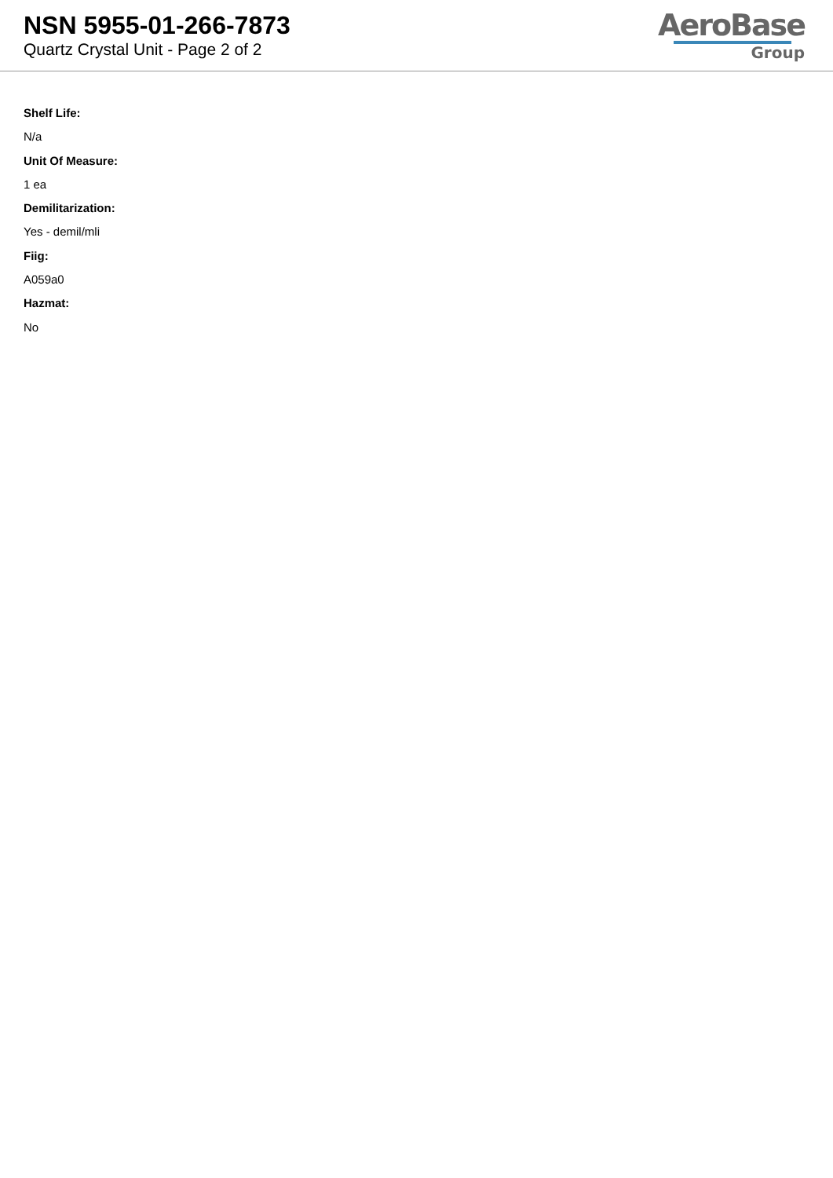NSN 5955-01-266-7873
Quartz Crystal Unit - Page 2 of 2
AeroBase
Group
Shelf Life:
N/a
Unit Of Measure:
1 ea
Demilitarization:
Yes - demil/mli
Fiig:
A059a0
Hazmat:
No